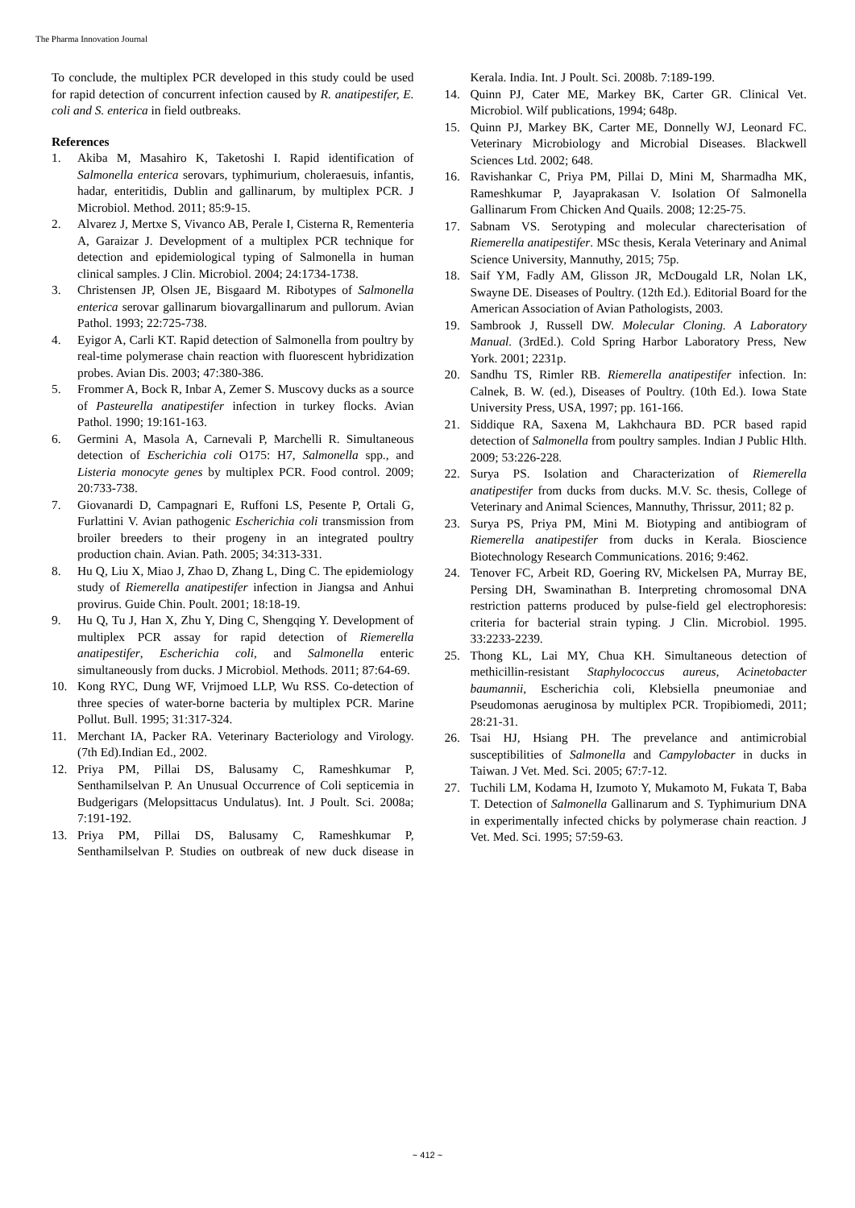The Pharma Innovation Journal
To conclude, the multiplex PCR developed in this study could be used for rapid detection of concurrent infection caused by R. anatipestifer, E. coli and S. enterica in field outbreaks.
References
1. Akiba M, Masahiro K, Taketoshi I. Rapid identification of Salmonella enterica serovars, typhimurium, choleraesuis, infantis, hadar, enteritidis, Dublin and gallinarum, by multiplex PCR. J Microbiol. Method. 2011; 85:9-15.
2. Alvarez J, Mertxe S, Vivanco AB, Perale I, Cisterna R, Rementeria A, Garaizar J. Development of a multiplex PCR technique for detection and epidemiological typing of Salmonella in human clinical samples. J Clin. Microbiol. 2004; 24:1734-1738.
3. Christensen JP, Olsen JE, Bisgaard M. Ribotypes of Salmonella enterica serovar gallinarum biovargallinarum and pullorum. Avian Pathol. 1993; 22:725-738.
4. Eyigor A, Carli KT. Rapid detection of Salmonella from poultry by real-time polymerase chain reaction with fluorescent hybridization probes. Avian Dis. 2003; 47:380-386.
5. Frommer A, Bock R, Inbar A, Zemer S. Muscovy ducks as a source of Pasteurella anatipestifer infection in turkey flocks. Avian Pathol. 1990; 19:161-163.
6. Germini A, Masola A, Carnevali P, Marchelli R. Simultaneous detection of Escherichia coli O175: H7, Salmonella spp., and Listeria monocyte genes by multiplex PCR. Food control. 2009; 20:733-738.
7. Giovanardi D, Campagnari E, Ruffoni LS, Pesente P, Ortali G, Furlattini V. Avian pathogenic Escherichia coli transmission from broiler breeders to their progeny in an integrated poultry production chain. Avian. Path. 2005; 34:313-331.
8. Hu Q, Liu X, Miao J, Zhao D, Zhang L, Ding C. The epidemiology study of Riemerella anatipestifer infection in Jiangsa and Anhui provirus. Guide Chin. Poult. 2001; 18:18-19.
9. Hu Q, Tu J, Han X, Zhu Y, Ding C, Shengqing Y. Development of multiplex PCR assay for rapid detection of Riemerella anatipestifer, Escherichia coli, and Salmonella enteric simultaneously from ducks. J Microbiol. Methods. 2011; 87:64-69.
10. Kong RYC, Dung WF, Vrijmoed LLP, Wu RSS. Co-detection of three species of water-borne bacteria by multiplex PCR. Marine Pollut. Bull. 1995; 31:317-324.
11. Merchant IA, Packer RA. Veterinary Bacteriology and Virology. (7th Ed).Indian Ed., 2002.
12. Priya PM, Pillai DS, Balusamy C, Rameshkumar P, Senthamilselvan P. An Unusual Occurrence of Coli septicemia in Budgerigars (Melopsittacus Undulatus). Int. J Poult. Sci. 2008a; 7:191-192.
13. Priya PM, Pillai DS, Balusamy C, Rameshkumar P, Senthamilselvan P. Studies on outbreak of new duck disease in Kerala. India. Int. J Poult. Sci. 2008b. 7:189-199.
14. Quinn PJ, Cater ME, Markey BK, Carter GR. Clinical Vet. Microbiol. Wilf publications, 1994; 648p.
15. Quinn PJ, Markey BK, Carter ME, Donnelly WJ, Leonard FC. Veterinary Microbiology and Microbial Diseases. Blackwell Sciences Ltd. 2002; 648.
16. Ravishankar C, Priya PM, Pillai D, Mini M, Sharmadha MK, Rameshkumar P, Jayaprakasan V. Isolation Of Salmonella Gallinarum From Chicken And Quails. 2008; 12:25-75.
17. Sabnam VS. Serotyping and molecular charecterisation of Riemerella anatipestifer. MSc thesis, Kerala Veterinary and Animal Science University, Mannuthy, 2015; 75p.
18. Saif YM, Fadly AM, Glisson JR, McDougald LR, Nolan LK, Swayne DE. Diseases of Poultry. (12th Ed.). Editorial Board for the American Association of Avian Pathologists, 2003.
19. Sambrook J, Russell DW. Molecular Cloning. A Laboratory Manual. (3rdEd.). Cold Spring Harbor Laboratory Press, New York. 2001; 2231p.
20. Sandhu TS, Rimler RB. Riemerella anatipestifer infection. In: Calnek, B. W. (ed.), Diseases of Poultry. (10th Ed.). Iowa State University Press, USA, 1997; pp. 161-166.
21. Siddique RA, Saxena M, Lakhchaura BD. PCR based rapid detection of Salmonella from poultry samples. Indian J Public Hlth. 2009; 53:226-228.
22. Surya PS. Isolation and Characterization of Riemerella anatipestifer from ducks from ducks. M.V. Sc. thesis, College of Veterinary and Animal Sciences, Mannuthy, Thrissur, 2011; 82 p.
23. Surya PS, Priya PM, Mini M. Biotyping and antibiogram of Riemerella anatipestifer from ducks in Kerala. Bioscience Biotechnology Research Communications. 2016; 9:462.
24. Tenover FC, Arbeit RD, Goering RV, Mickelsen PA, Murray BE, Persing DH, Swaminathan B. Interpreting chromosomal DNA restriction patterns produced by pulse-field gel electrophoresis: criteria for bacterial strain typing. J Clin. Microbiol. 1995. 33:2233-2239.
25. Thong KL, Lai MY, Chua KH. Simultaneous detection of methicillin-resistant Staphylococcus aureus, Acinetobacter baumannii, Escherichia coli, Klebsiella pneumoniae and Pseudomonas aeruginosa by multiplex PCR. Tropibiomedi, 2011; 28:21-31.
26. Tsai HJ, Hsiang PH. The prevelance and antimicrobial susceptibilities of Salmonella and Campylobacter in ducks in Taiwan. J Vet. Med. Sci. 2005; 67:7-12.
27. Tuchili LM, Kodama H, Izumoto Y, Mukamoto M, Fukata T, Baba T. Detection of Salmonella Gallinarum and S. Typhimurium DNA in experimentally infected chicks by polymerase chain reaction. J Vet. Med. Sci. 1995; 57:59-63.
~ 412 ~